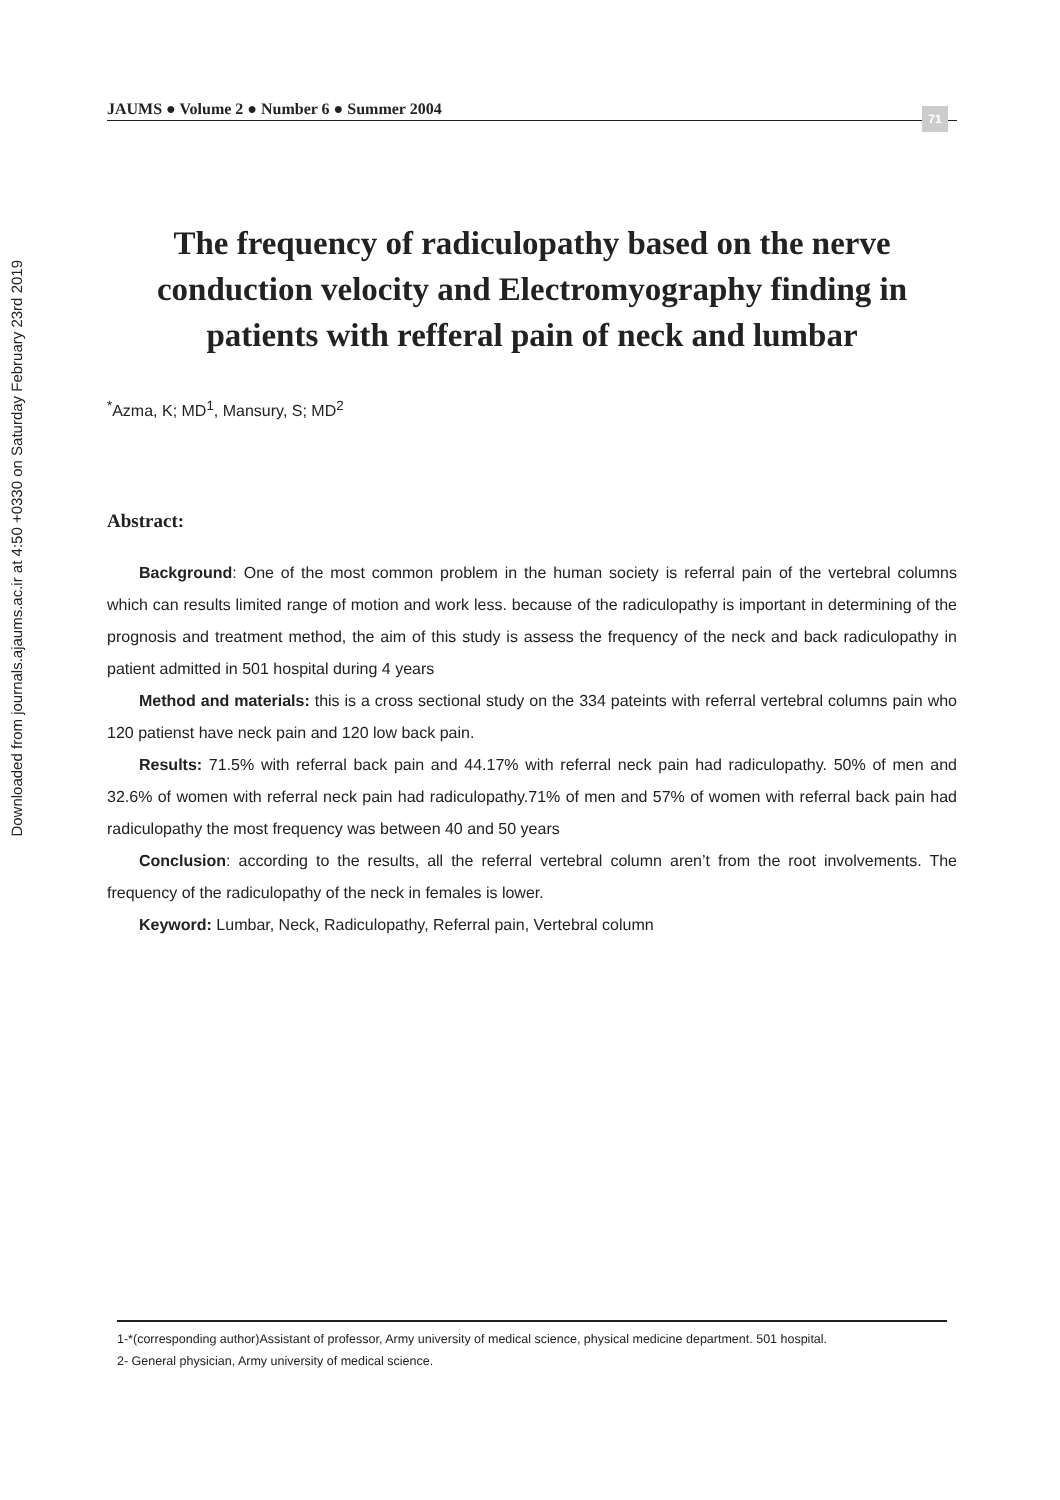Downloaded from journals.ajaums.ac.ir at 4:50 +0330 on Saturday February 23rd 2019
JAUMS ● Volume 2 ● Number 6 ● Summer 2004 71
The frequency of radiculopathy based on the nerve conduction velocity and Electromyography finding in patients with refferal pain of neck and lumbar
<sup>*</sup> Azma, K; MD<sup>1</sup>, Mansury, S; MD<sup>2</sup>
Abstract:
Background: One of the most common problem in the human society is referral pain of the vertebral columns which can results limited range of motion and work less. because of the radiculopathy is important in determining of the prognosis and treatment method, the aim of this study is assess the frequency of the neck and back radiculopathy in patient admitted in 501 hospital during 4 years
Method and materials: this is a cross sectional study on the 334 pateints with referral vertebral columns pain who 120 patienst have neck pain and 120 low back pain.
Results: 71.5% with referral back pain and 44.17% with referral neck pain had radiculopathy. 50% of men and 32.6% of women with referral neck pain had radiculopathy.71% of men and 57% of women with referral back pain had radiculopathy the most frequency was between 40 and 50 years
Conclusion: according to the results, all the referral vertebral column aren’t from the root involvements. The frequency of the radiculopathy of the neck in females is lower.
Keyword: Lumbar, Neck, Radiculopathy, Referral pain, Vertebral column
1-*(corresponding author)Assistant of professor, Army university of medical science, physical medicine department. 501 hospital.
2- General physician, Army university of medical science.